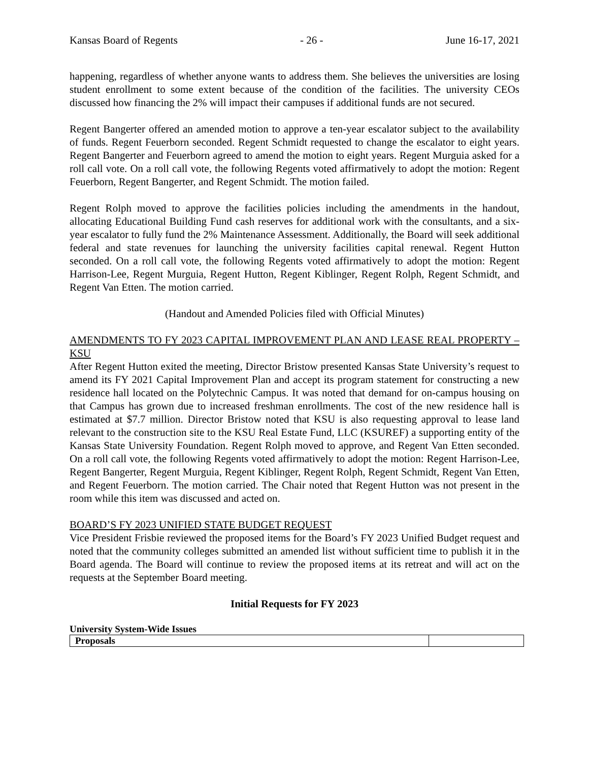Kansas Board of Regents - 26 - June 16-17, 2021
happening, regardless of whether anyone wants to address them. She believes the universities are losing student enrollment to some extent because of the condition of the facilities. The university CEOs discussed how financing the 2% will impact their campuses if additional funds are not secured.
Regent Bangerter offered an amended motion to approve a ten-year escalator subject to the availability of funds. Regent Feuerborn seconded. Regent Schmidt requested to change the escalator to eight years. Regent Bangerter and Feuerborn agreed to amend the motion to eight years. Regent Murguia asked for a roll call vote. On a roll call vote, the following Regents voted affirmatively to adopt the motion: Regent Feuerborn, Regent Bangerter, and Regent Schmidt. The motion failed.
Regent Rolph moved to approve the facilities policies including the amendments in the handout, allocating Educational Building Fund cash reserves for additional work with the consultants, and a six-year escalator to fully fund the 2% Maintenance Assessment. Additionally, the Board will seek additional federal and state revenues for launching the university facilities capital renewal. Regent Hutton seconded. On a roll call vote, the following Regents voted affirmatively to adopt the motion: Regent Harrison-Lee, Regent Murguia, Regent Hutton, Regent Kiblinger, Regent Rolph, Regent Schmidt, and Regent Van Etten. The motion carried.
(Handout and Amended Policies filed with Official Minutes)
AMENDMENTS TO FY 2023 CAPITAL IMPROVEMENT PLAN AND LEASE REAL PROPERTY – KSU
After Regent Hutton exited the meeting, Director Bristow presented Kansas State University’s request to amend its FY 2021 Capital Improvement Plan and accept its program statement for constructing a new residence hall located on the Polytechnic Campus. It was noted that demand for on-campus housing on that Campus has grown due to increased freshman enrollments. The cost of the new residence hall is estimated at $7.7 million. Director Bristow noted that KSU is also requesting approval to lease land relevant to the construction site to the KSU Real Estate Fund, LLC (KSUREF) a supporting entity of the Kansas State University Foundation. Regent Rolph moved to approve, and Regent Van Etten seconded. On a roll call vote, the following Regents voted affirmatively to adopt the motion: Regent Harrison-Lee, Regent Bangerter, Regent Murguia, Regent Kiblinger, Regent Rolph, Regent Schmidt, Regent Van Etten, and Regent Feuerborn. The motion carried. The Chair noted that Regent Hutton was not present in the room while this item was discussed and acted on.
BOARD’S FY 2023 UNIFIED STATE BUDGET REQUEST
Vice President Frisbie reviewed the proposed items for the Board’s FY 2023 Unified Budget request and noted that the community colleges submitted an amended list without sufficient time to publish it in the Board agenda. The Board will continue to review the proposed items at its retreat and will act on the requests at the September Board meeting.
Initial Requests for FY 2023
University System-Wide Issues
| Proposals | |